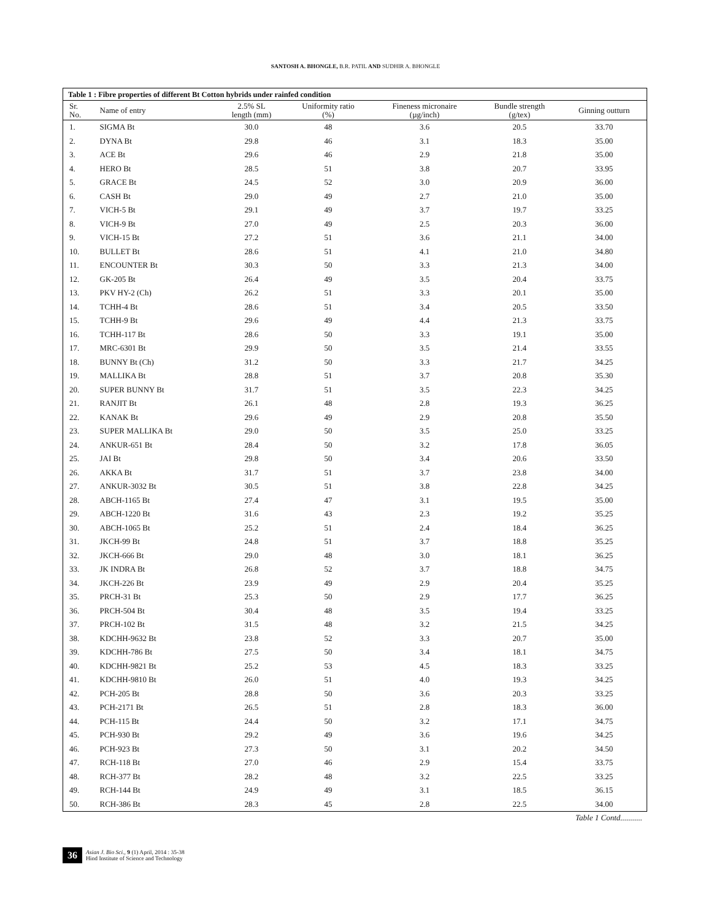SANTOSH A. BHONGLE, B.R. PATIL AND SUDHIR A. BHONGLE
Table 1 : Fibre properties of different Bt Cotton hybrids under rainfed condition
| Sr. No. | Name of entry | 2.5% SL length (mm) | Uniformity ratio (%) | Fineness micronaire (µg/inch) | Bundle strength (g/tex) | Ginning outturn |
| --- | --- | --- | --- | --- | --- | --- |
| 1. | SIGMA Bt | 30.0 | 48 | 3.6 | 20.5 | 33.70 |
| 2. | DYNA Bt | 29.8 | 46 | 3.1 | 18.3 | 35.00 |
| 3. | ACE Bt | 29.6 | 46 | 2.9 | 21.8 | 35.00 |
| 4. | HERO Bt | 28.5 | 51 | 3.8 | 20.7 | 33.95 |
| 5. | GRACE Bt | 24.5 | 52 | 3.0 | 20.9 | 36.00 |
| 6. | CASH Bt | 29.0 | 49 | 2.7 | 21.0 | 35.00 |
| 7. | VICH-5 Bt | 29.1 | 49 | 3.7 | 19.7 | 33.25 |
| 8. | VICH-9 Bt | 27.0 | 49 | 2.5 | 20.3 | 36.00 |
| 9. | VICH-15 Bt | 27.2 | 51 | 3.6 | 21.1 | 34.00 |
| 10. | BULLET Bt | 28.6 | 51 | 4.1 | 21.0 | 34.80 |
| 11. | ENCOUNTER Bt | 30.3 | 50 | 3.3 | 21.3 | 34.00 |
| 12. | GK-205 Bt | 26.4 | 49 | 3.5 | 20.4 | 33.75 |
| 13. | PKV HY-2 (Ch) | 26.2 | 51 | 3.3 | 20.1 | 35.00 |
| 14. | TCHH-4 Bt | 28.6 | 51 | 3.4 | 20.5 | 33.50 |
| 15. | TCHH-9 Bt | 29.6 | 49 | 4.4 | 21.3 | 33.75 |
| 16. | TCHH-117 Bt | 28.6 | 50 | 3.3 | 19.1 | 35.00 |
| 17. | MRC-6301 Bt | 29.9 | 50 | 3.5 | 21.4 | 33.55 |
| 18. | BUNNY Bt (Ch) | 31.2 | 50 | 3.3 | 21.7 | 34.25 |
| 19. | MALLIKA Bt | 28.8 | 51 | 3.7 | 20.8 | 35.30 |
| 20. | SUPER BUNNY Bt | 31.7 | 51 | 3.5 | 22.3 | 34.25 |
| 21. | RANJIT Bt | 26.1 | 48 | 2.8 | 19.3 | 36.25 |
| 22. | KANAK Bt | 29.6 | 49 | 2.9 | 20.8 | 35.50 |
| 23. | SUPER MALLIKA Bt | 29.0 | 50 | 3.5 | 25.0 | 33.25 |
| 24. | ANKUR-651 Bt | 28.4 | 50 | 3.2 | 17.8 | 36.05 |
| 25. | JAI Bt | 29.8 | 50 | 3.4 | 20.6 | 33.50 |
| 26. | AKKA Bt | 31.7 | 51 | 3.7 | 23.8 | 34.00 |
| 27. | ANKUR-3032 Bt | 30.5 | 51 | 3.8 | 22.8 | 34.25 |
| 28. | ABCH-1165 Bt | 27.4 | 47 | 3.1 | 19.5 | 35.00 |
| 29. | ABCH-1220 Bt | 31.6 | 43 | 2.3 | 19.2 | 35.25 |
| 30. | ABCH-1065 Bt | 25.2 | 51 | 2.4 | 18.4 | 36.25 |
| 31. | JKCH-99 Bt | 24.8 | 51 | 3.7 | 18.8 | 35.25 |
| 32. | JKCH-666 Bt | 29.0 | 48 | 3.0 | 18.1 | 36.25 |
| 33. | JK INDRA Bt | 26.8 | 52 | 3.7 | 18.8 | 34.75 |
| 34. | JKCH-226 Bt | 23.9 | 49 | 2.9 | 20.4 | 35.25 |
| 35. | PRCH-31 Bt | 25.3 | 50 | 2.9 | 17.7 | 36.25 |
| 36. | PRCH-504 Bt | 30.4 | 48 | 3.5 | 19.4 | 33.25 |
| 37. | PRCH-102 Bt | 31.5 | 48 | 3.2 | 21.5 | 34.25 |
| 38. | KDCHH-9632 Bt | 23.8 | 52 | 3.3 | 20.7 | 35.00 |
| 39. | KDCHH-786 Bt | 27.5 | 50 | 3.4 | 18.1 | 34.75 |
| 40. | KDCHH-9821 Bt | 25.2 | 53 | 4.5 | 18.3 | 33.25 |
| 41. | KDCHH-9810 Bt | 26.0 | 51 | 4.0 | 19.3 | 34.25 |
| 42. | PCH-205 Bt | 28.8 | 50 | 3.6 | 20.3 | 33.25 |
| 43. | PCH-2171 Bt | 26.5 | 51 | 2.8 | 18.3 | 36.00 |
| 44. | PCH-115 Bt | 24.4 | 50 | 3.2 | 17.1 | 34.75 |
| 45. | PCH-930 Bt | 29.2 | 49 | 3.6 | 19.6 | 34.25 |
| 46. | PCH-923 Bt | 27.3 | 50 | 3.1 | 20.2 | 34.50 |
| 47. | RCH-118 Bt | 27.0 | 46 | 2.9 | 15.4 | 33.75 |
| 48. | RCH-377 Bt | 28.2 | 48 | 3.2 | 22.5 | 33.25 |
| 49. | RCH-144 Bt | 24.9 | 49 | 3.1 | 18.5 | 36.15 |
| 50. | RCH-386 Bt | 28.3 | 45 | 2.8 | 22.5 | 34.00 |
Table 1 Contd...........
36
Asian J. Bio Sci., 9 (1) April, 2014 : 35-38
Hind Institute of Science and Technology